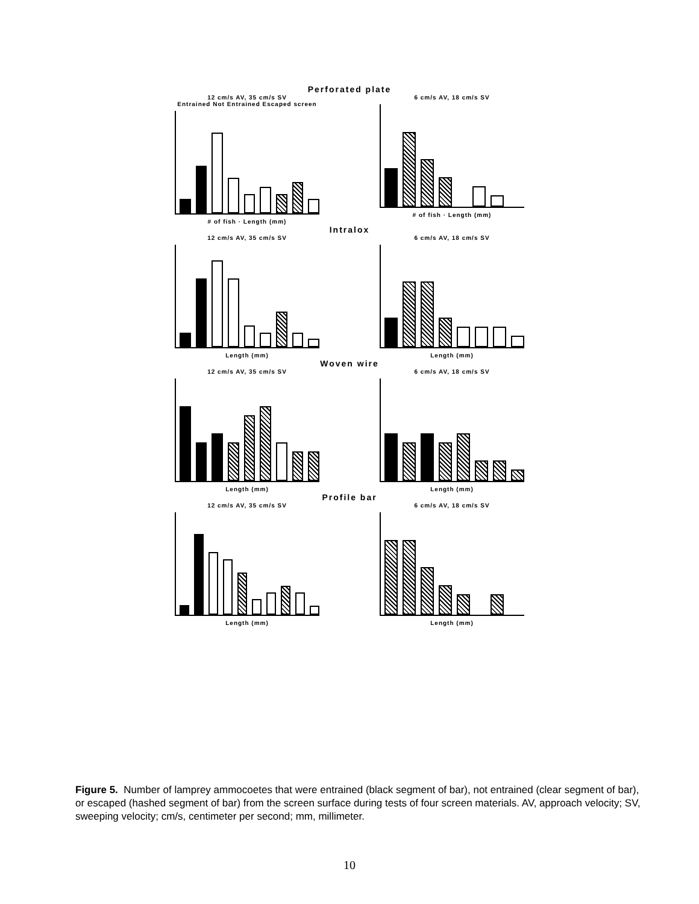Perforated plate
12 cm/s AV, 35 cm/s SV
Entrained Not Entrained Escaped screen
# of fish · Length (mm)
6 cm/s AV, 18 cm/s SV
# of fish · Length (mm)
Intralox
12 cm/s AV, 35 cm/s SV
Length (mm)
6 cm/s AV, 18 cm/s SV
Length (mm)
Woven wire
12 cm/s AV, 35 cm/s SV
Length (mm)
6 cm/s AV, 18 cm/s SV
Length (mm)
Profile bar
12 cm/s AV, 35 cm/s SV
Length (mm)
6 cm/s AV, 18 cm/s SV
Length (mm)
Figure 5. Number of lamprey ammocoetes that were entrained (black segment of bar), not entrained (clear segment of bar), or escaped (hashed segment of bar) from the screen surface during tests of four screen materials. AV, approach velocity; SV, sweeping velocity; cm/s, centimeter per second; mm, millimeter.
10